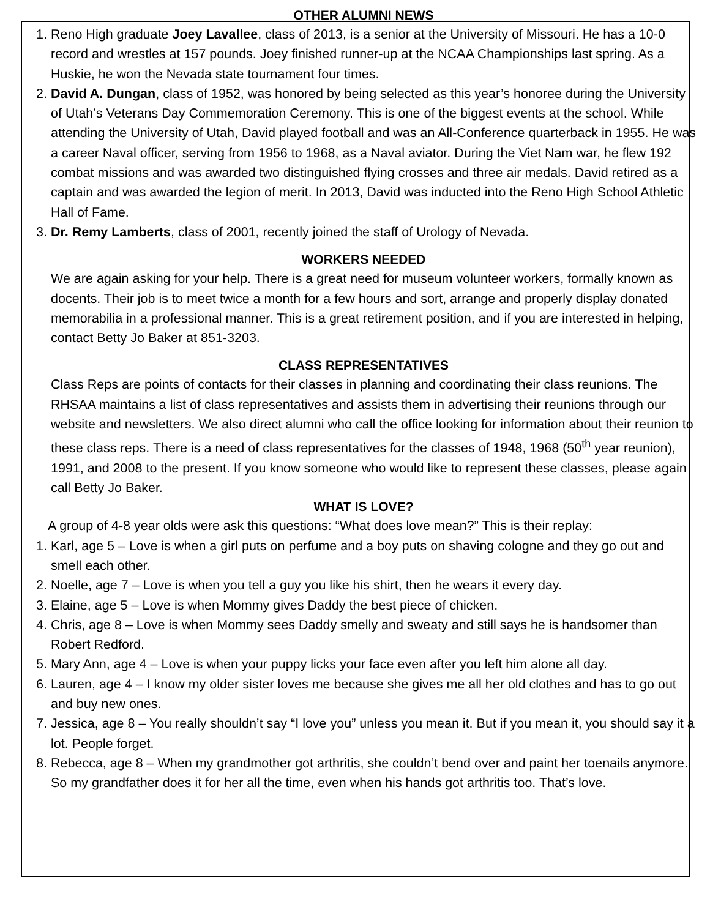OTHER ALUMNI NEWS
1. Reno High graduate Joey Lavallee, class of 2013, is a senior at the University of Missouri. He has a 10-0 record and wrestles at 157 pounds. Joey finished runner-up at the NCAA Championships last spring. As a Huskie, he won the Nevada state tournament four times.
2. David A. Dungan, class of 1952, was honored by being selected as this year’s honoree during the University of Utah’s Veterans Day Commemoration Ceremony. This is one of the biggest events at the school. While attending the University of Utah, David played football and was an All-Conference quarterback in 1955. He was a career Naval officer, serving from 1956 to 1968, as a Naval aviator. During the Viet Nam war, he flew 192 combat missions and was awarded two distinguished flying crosses and three air medals. David retired as a captain and was awarded the legion of merit. In 2013, David was inducted into the Reno High School Athletic Hall of Fame.
3. Dr. Remy Lamberts, class of 2001, recently joined the staff of Urology of Nevada.
WORKERS NEEDED
We are again asking for your help. There is a great need for museum volunteer workers, formally known as docents. Their job is to meet twice a month for a few hours and sort, arrange and properly display donated memorabilia in a professional manner. This is a great retirement position, and if you are interested in helping, contact Betty Jo Baker at 851-3203.
CLASS REPRESENTATIVES
Class Reps are points of contacts for their classes in planning and coordinating their class reunions. The RHSAA maintains a list of class representatives and assists them in advertising their reunions through our website and newsletters. We also direct alumni who call the office looking for information about their reunion to these class reps. There is a need of class representatives for the classes of 1948, 1968 (50<sup>th</sup> year reunion), 1991, and 2008 to the present. If you know someone who would like to represent these classes, please again call Betty Jo Baker.
WHAT IS LOVE?
A group of 4-8 year olds were ask this questions: “What does love mean?” This is their replay:
1. Karl, age 5 – Love is when a girl puts on perfume and a boy puts on shaving cologne and they go out and smell each other.
2. Noelle, age 7 – Love is when you tell a guy you like his shirt, then he wears it every day.
3. Elaine, age 5 – Love is when Mommy gives Daddy the best piece of chicken.
4. Chris, age 8 – Love is when Mommy sees Daddy smelly and sweaty and still says he is handsomer than Robert Redford.
5. Mary Ann, age 4 – Love is when your puppy licks your face even after you left him alone all day.
6. Lauren, age 4 – I know my older sister loves me because she gives me all her old clothes and has to go out and buy new ones.
7. Jessica, age 8 – You really shouldn’t say “I love you” unless you mean it. But if you mean it, you should say it a lot. People forget.
8. Rebecca, age 8 – When my grandmother got arthritis, she couldn’t bend over and paint her toenails anymore. So my grandfather does it for her all the time, even when his hands got arthritis too. That’s love.